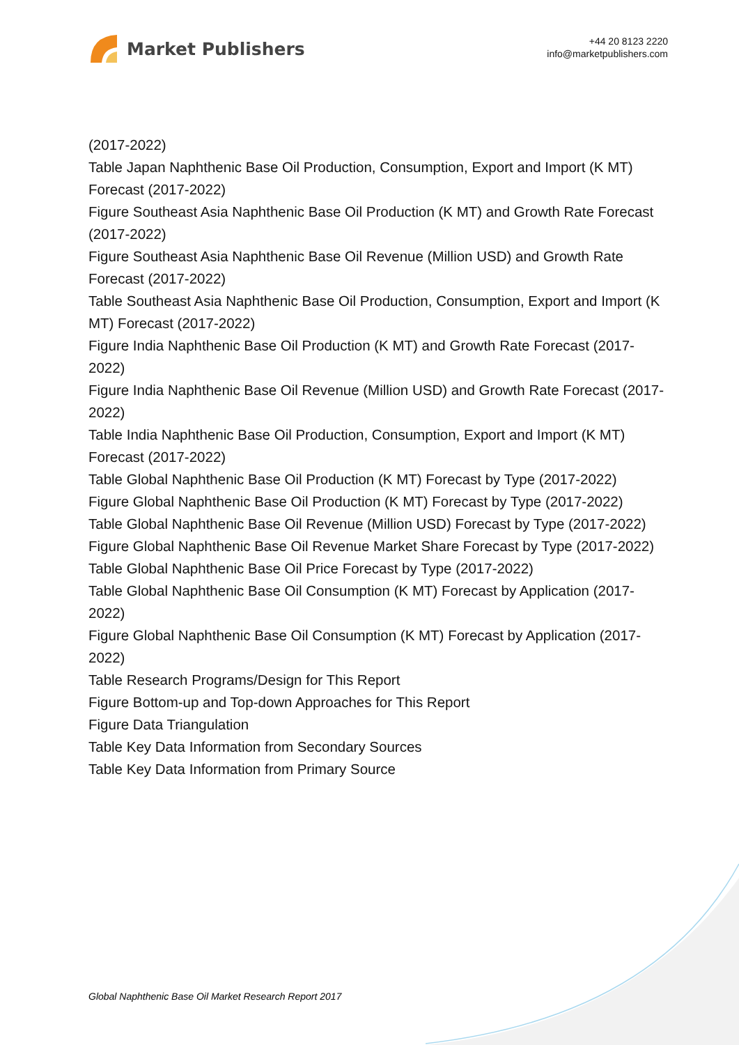Market Publishers
+44 20 8123 2220
info@marketpublishers.com
(2017-2022)
Table Japan Naphthenic Base Oil Production, Consumption, Export and Import (K MT) Forecast (2017-2022)
Figure Southeast Asia Naphthenic Base Oil Production (K MT) and Growth Rate Forecast (2017-2022)
Figure Southeast Asia Naphthenic Base Oil Revenue (Million USD) and Growth Rate Forecast (2017-2022)
Table Southeast Asia Naphthenic Base Oil Production, Consumption, Export and Import (K MT) Forecast (2017-2022)
Figure India Naphthenic Base Oil Production (K MT) and Growth Rate Forecast (2017-2022)
Figure India Naphthenic Base Oil Revenue (Million USD) and Growth Rate Forecast (2017-2022)
Table India Naphthenic Base Oil Production, Consumption, Export and Import (K MT) Forecast (2017-2022)
Table Global Naphthenic Base Oil Production (K MT) Forecast by Type (2017-2022)
Figure Global Naphthenic Base Oil Production (K MT) Forecast by Type (2017-2022)
Table Global Naphthenic Base Oil Revenue (Million USD) Forecast by Type (2017-2022)
Figure Global Naphthenic Base Oil Revenue Market Share Forecast by Type (2017-2022)
Table Global Naphthenic Base Oil Price Forecast by Type (2017-2022)
Table Global Naphthenic Base Oil Consumption (K MT) Forecast by Application (2017-2022)
Figure Global Naphthenic Base Oil Consumption (K MT) Forecast by Application (2017-2022)
Table Research Programs/Design for This Report
Figure Bottom-up and Top-down Approaches for This Report
Figure Data Triangulation
Table Key Data Information from Secondary Sources
Table Key Data Information from Primary Source
Global Naphthenic Base Oil Market Research Report 2017